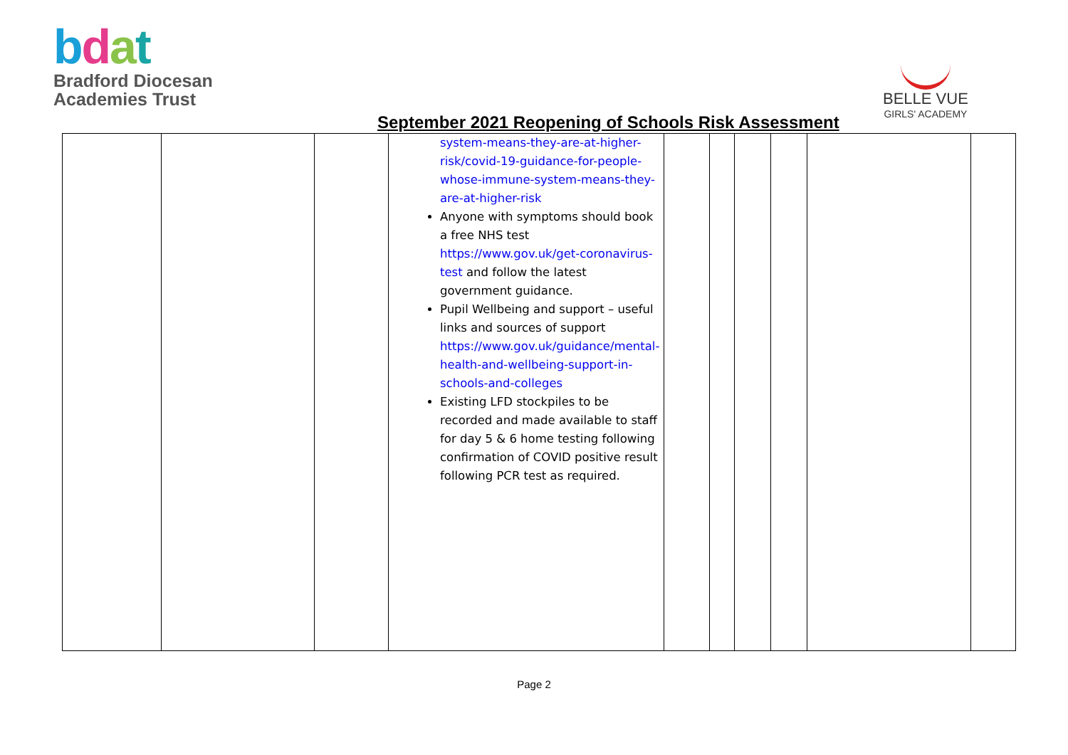bdat
Bradford Diocesan
Academies Trust
BELLE VUE
GIRLS' ACADEMY
September 2021 Reopening of Schools Risk Assessment
| | | | system-means-they-are-at-higher-risk/covid-19-guidance-for-people-whose-immune-system-means-they-are-at-higher-risk Anyone with symptoms should book a free NHS test https://www.gov.uk/get-coronavirus-test and follow the latest government guidance. Pupil Wellbeing and support – useful links and sources of support https://www.gov.uk/guidance/mental-health-and-wellbeing-support-in-schools-and-colleges Existing LFD stockpiles to be recorded and made available to staff for day 5 & 6 home testing following confirmation of COVID positive result following PCR test as required. | | | | | | |
Page 2